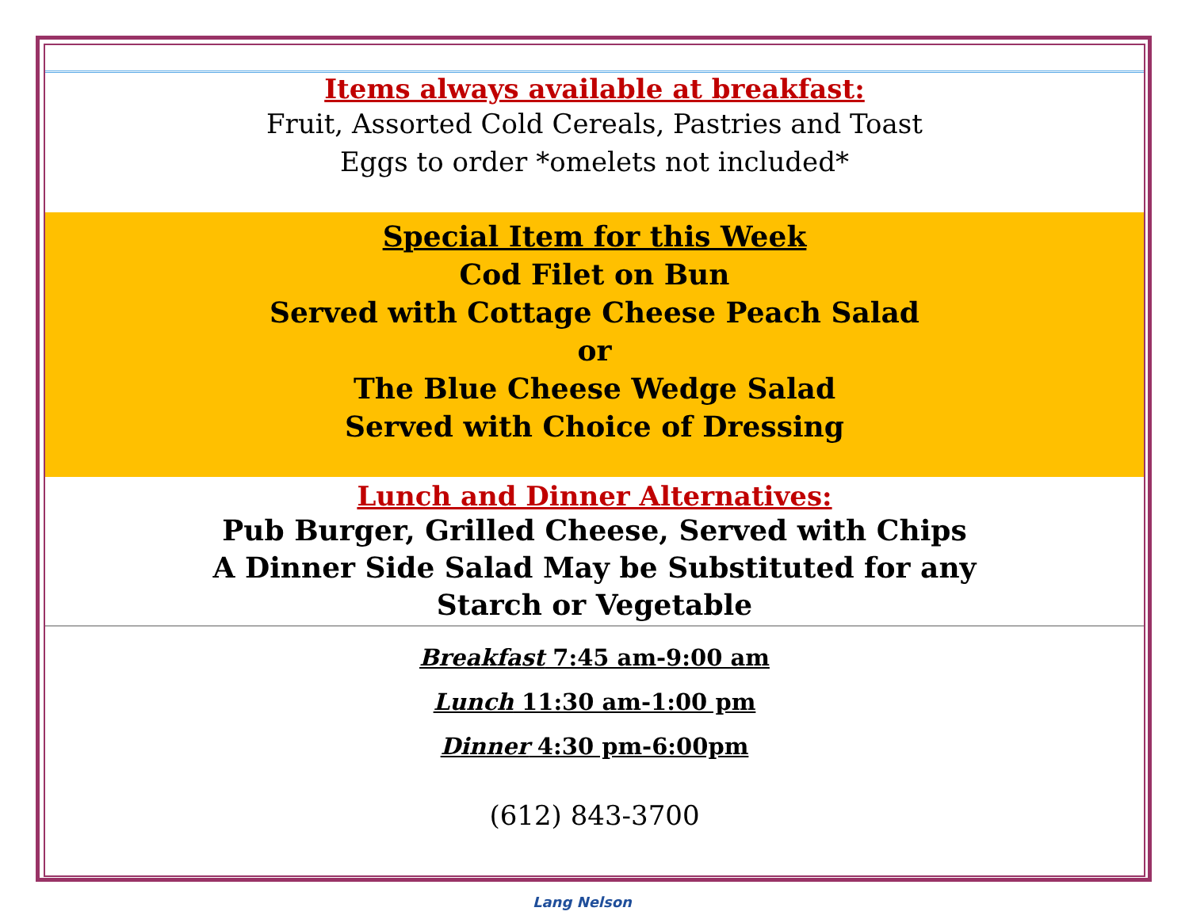Items always available at breakfast:
Fruit, Assorted Cold Cereals, Pastries and Toast
Eggs to order *omelets not included*
Special Item for this Week
Cod Filet on Bun
Served with Cottage Cheese Peach Salad
or
The Blue Cheese Wedge Salad
Served with Choice of Dressing
Lunch and Dinner Alternatives:
Pub Burger, Grilled Cheese, Served with Chips
A Dinner Side Salad May be Substituted for any
Starch or Vegetable
Breakfast 7:45 am-9:00 am
Lunch 11:30 am-1:00 pm
Dinner 4:30 pm-6:00pm
(612) 843-3700
Lang Nelson